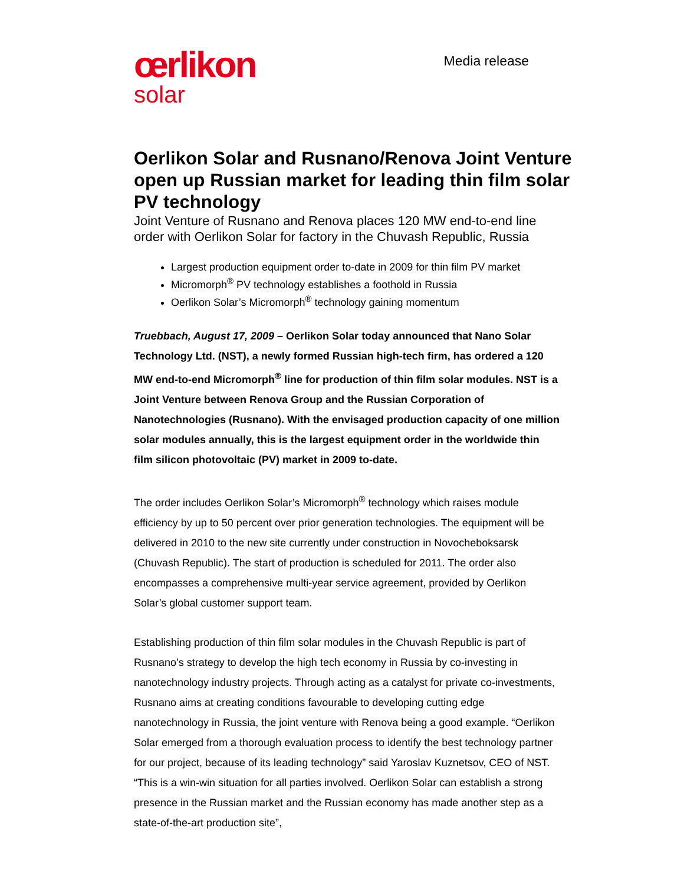œrlikon
solar
Media release
Oerlikon Solar and Rusnano/Renova Joint Venture open up Russian market for leading thin film solar PV technology
Joint Venture of Rusnano and Renova places 120 MW end-to-end line order with Oerlikon Solar for factory in the Chuvash Republic, Russia
Largest production equipment order to-date in 2009 for thin film PV market
Micromorph<sup>®</sup> PV technology establishes a foothold in Russia
Oerlikon Solar’s Micromorph<sup>®</sup> technology gaining momentum
Truebbach, August 17, 2009 – Oerlikon Solar today announced that Nano Solar Technology Ltd. (NST), a newly formed Russian high-tech firm, has ordered a 120 MW end-to-end Micromorph<sup>®</sup> line for production of thin film solar modules. NST is a Joint Venture between Renova Group and the Russian Corporation of Nanotechnologies (Rusnano). With the envisaged production capacity of one million solar modules annually, this is the largest equipment order in the worldwide thin film silicon photovoltaic (PV) market in 2009 to-date.
The order includes Oerlikon Solar’s Micromorph<sup>®</sup> technology which raises module efficiency by up to 50 percent over prior generation technologies. The equipment will be delivered in 2010 to the new site currently under construction in Novocheboksarsk (Chuvash Republic). The start of production is scheduled for 2011. The order also encompasses a comprehensive multi-year service agreement, provided by Oerlikon Solar’s global customer support team.
Establishing production of thin film solar modules in the Chuvash Republic is part of Rusnano’s strategy to develop the high tech economy in Russia by co-investing in nanotechnology industry projects. Through acting as a catalyst for private co-investments, Rusnano aims at creating conditions favourable to developing cutting edge nanotechnology in Russia, the joint venture with Renova being a good example. “Oerlikon Solar emerged from a thorough evaluation process to identify the best technology partner for our project, because of its leading technology” said Yaroslav Kuznetsov, CEO of NST. “This is a win-win situation for all parties involved. Oerlikon Solar can establish a strong presence in the Russian market and the Russian economy has made another step as a state-of-the-art production site”,